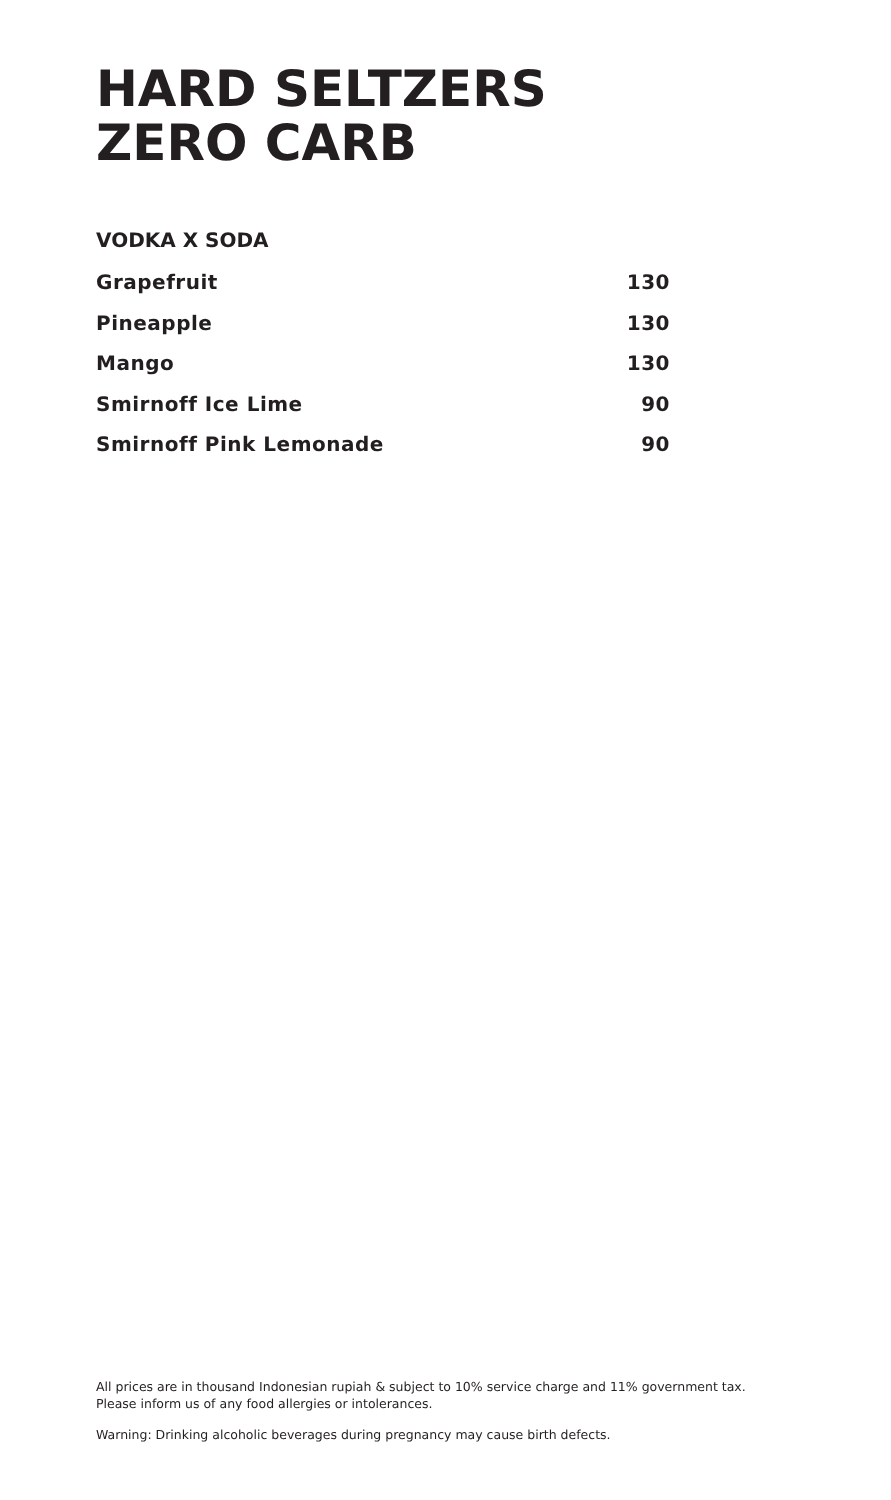HARD SELTZERS
ZERO CARB
VODKA X SODA
| Grapefruit | 130 |
| Pineapple | 130 |
| Mango | 130 |
| Smirnoff Ice Lime | 90 |
| Smirnoff Pink Lemonade | 90 |
All prices are in thousand Indonesian rupiah & subject to 10% service charge and 11% government tax.
Please inform us of any food allergies or intolerances.
Warning: Drinking alcoholic beverages during pregnancy may cause birth defects.